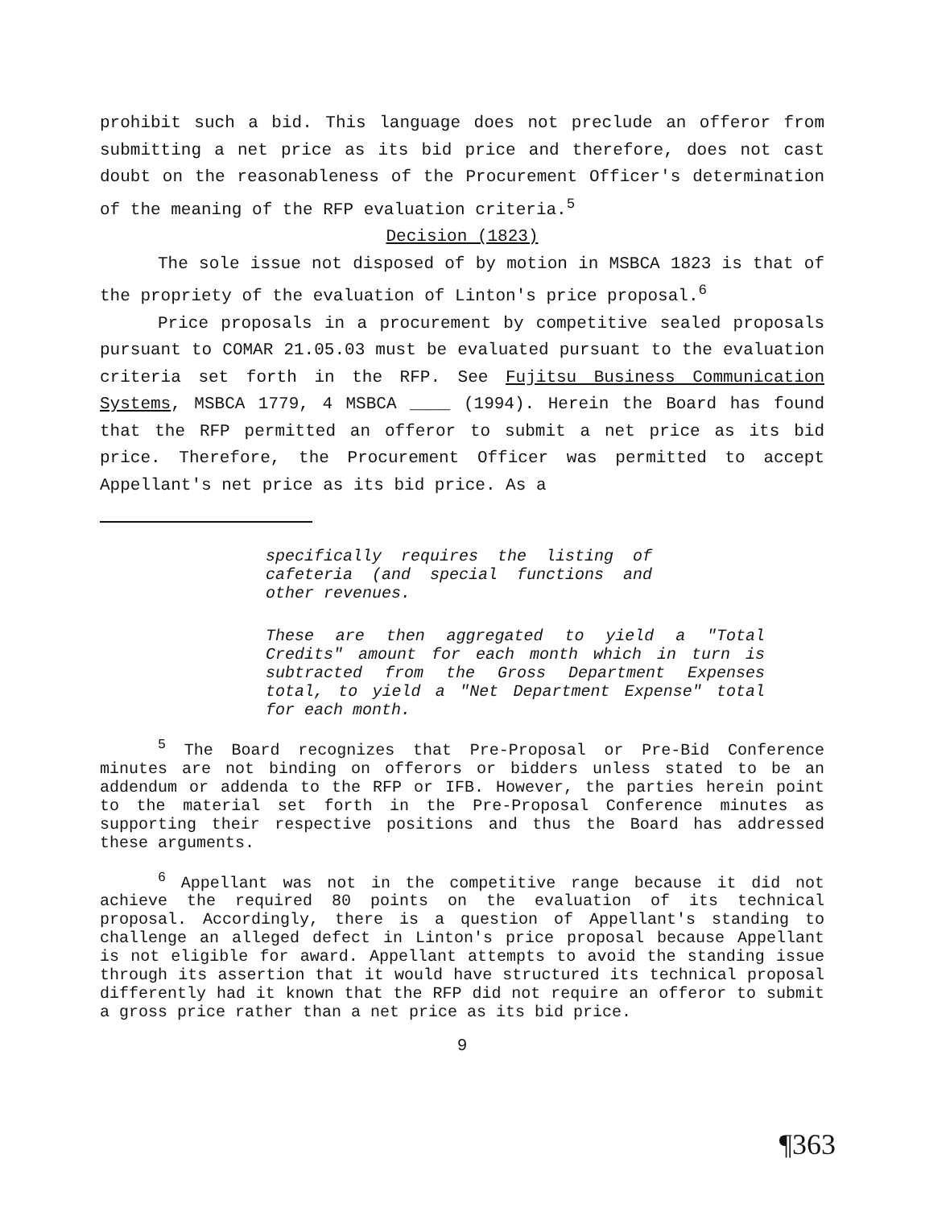prohibit such a bid. This language does not preclude an offeror from submitting a net price as its bid price and therefore, does not cast doubt on the reasonableness of the Procurement Officer's determination of the meaning of the RFP evaluation criteria.<sup>5</sup>
Decision (1823)
The sole issue not disposed of by motion in MSBCA 1823 is that of the propriety of the evaluation of Linton's price proposal.<sup>6</sup>
Price proposals in a procurement by competitive sealed proposals pursuant to COMAR 21.05.03 must be evaluated pursuant to the evaluation criteria set forth in the RFP. See Fujitsu Business Communication Systems, MSBCA 1779, 4 MSBCA ____ (1994). Herein the Board has found that the RFP permitted an offeror to submit a net price as its bid price. Therefore, the Procurement Officer was permitted to accept Appellant's net price as its bid price. As a
specifically requires the listing of cafeteria (and special functions and other revenues.
These are then aggregated to yield a "Total Credits" amount for each month which in turn is subtracted from the Gross Department Expenses total, to yield a "Net Department Expense" total for each month.
<sup>5</sup> The Board recognizes that Pre-Proposal or Pre-Bid Conference minutes are not binding on offerors or bidders unless stated to be an addendum or addenda to the RFP or IFB. However, the parties herein point to the material set forth in the Pre-Proposal Conference minutes as supporting their respective positions and thus the Board has addressed these arguments.
<sup>6</sup> Appellant was not in the competitive range because it did not achieve the required 80 points on the evaluation of its technical proposal. Accordingly, there is a question of Appellant's standing to challenge an alleged defect in Linton's price proposal because Appellant is not eligible for award. Appellant attempts to avoid the standing issue through its assertion that it would have structured its technical proposal differently had it known that the RFP did not require an offeror to submit a gross price rather than a net price as its bid price.
9
¶363